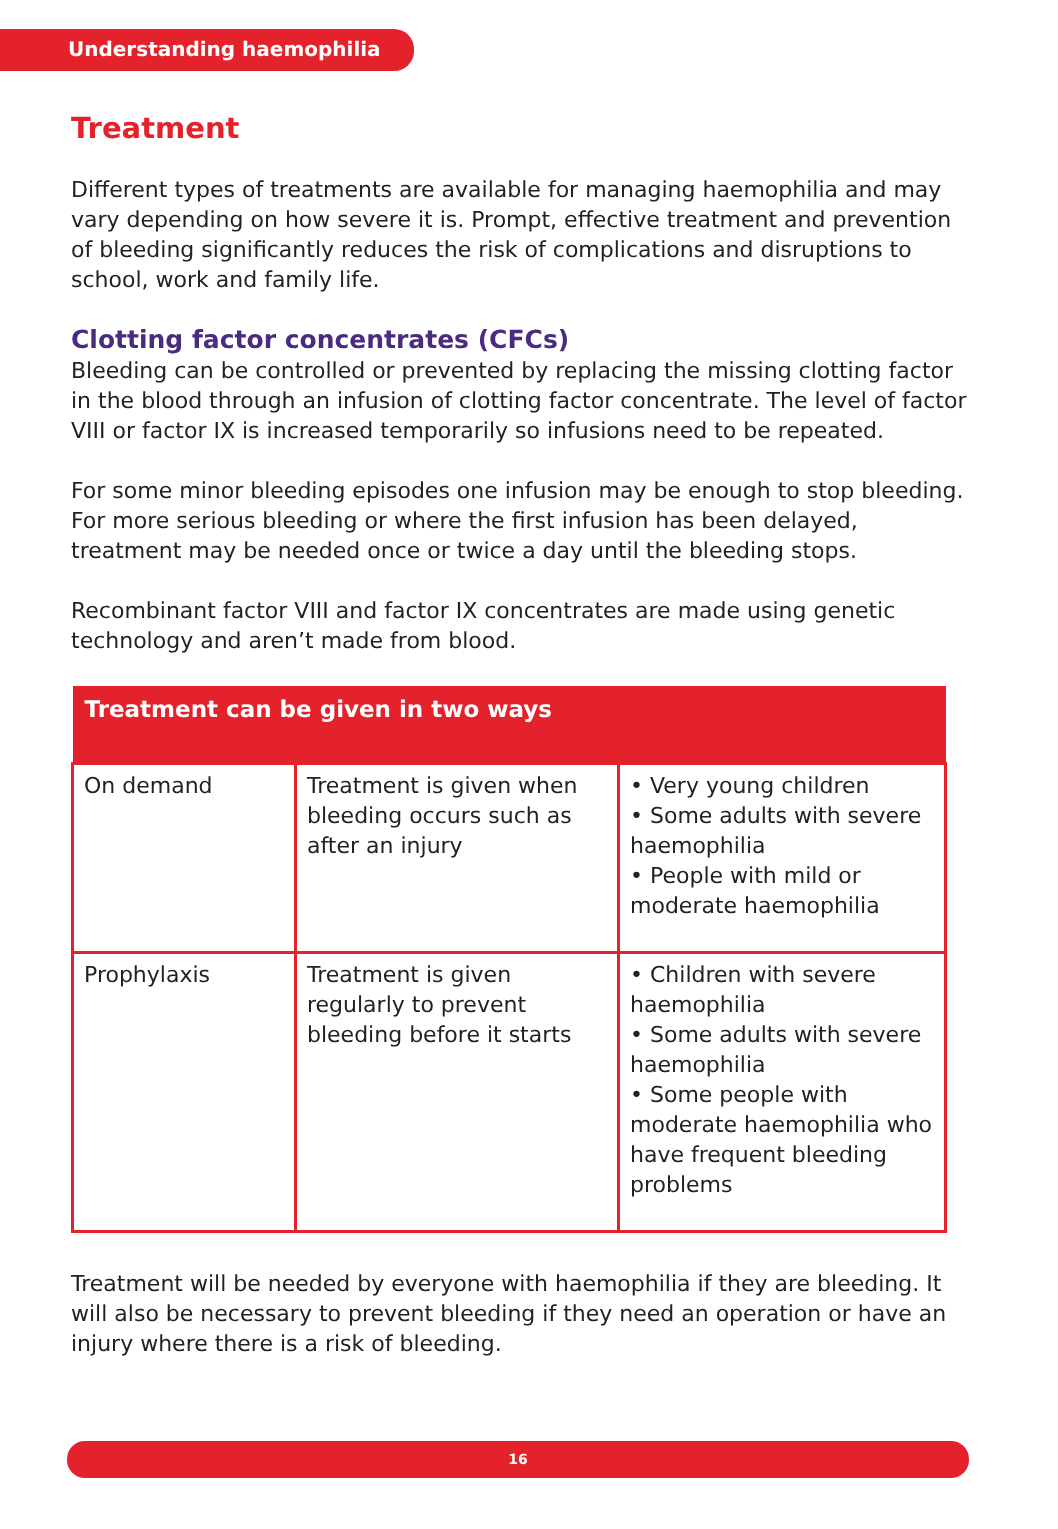Understanding haemophilia
Treatment
Different types of treatments are available for managing haemophilia and may vary depending on how severe it is. Prompt, effective treatment and prevention of bleeding significantly reduces the risk of complications and disruptions to school, work and family life.
Clotting factor concentrates (CFCs)
Bleeding can be controlled or prevented by replacing the missing clotting factor in the blood through an infusion of clotting factor concentrate. The level of factor VIII or factor IX is increased temporarily so infusions need to be repeated.
For some minor bleeding episodes one infusion may be enough to stop bleeding. For more serious bleeding or where the first infusion has been delayed, treatment may be needed once or twice a day until the bleeding stops.
Recombinant factor VIII and factor IX concentrates are made using genetic technology and aren’t made from blood.
| Treatment can be given in two ways | | |
| --- | --- | --- |
| On demand | Treatment is given when bleeding occurs such as after an injury | • Very young children • Some adults with severe haemophilia • People with mild or moderate haemophilia |
| Prophylaxis | Treatment is given regularly to prevent bleeding before it starts | • Children with severe haemophilia • Some adults with severe haemophilia • Some people with moderate haemophilia who have frequent bleeding problems |
Treatment will be needed by everyone with haemophilia if they are bleeding. It will also be necessary to prevent bleeding if they need an operation or have an injury where there is a risk of bleeding.
16